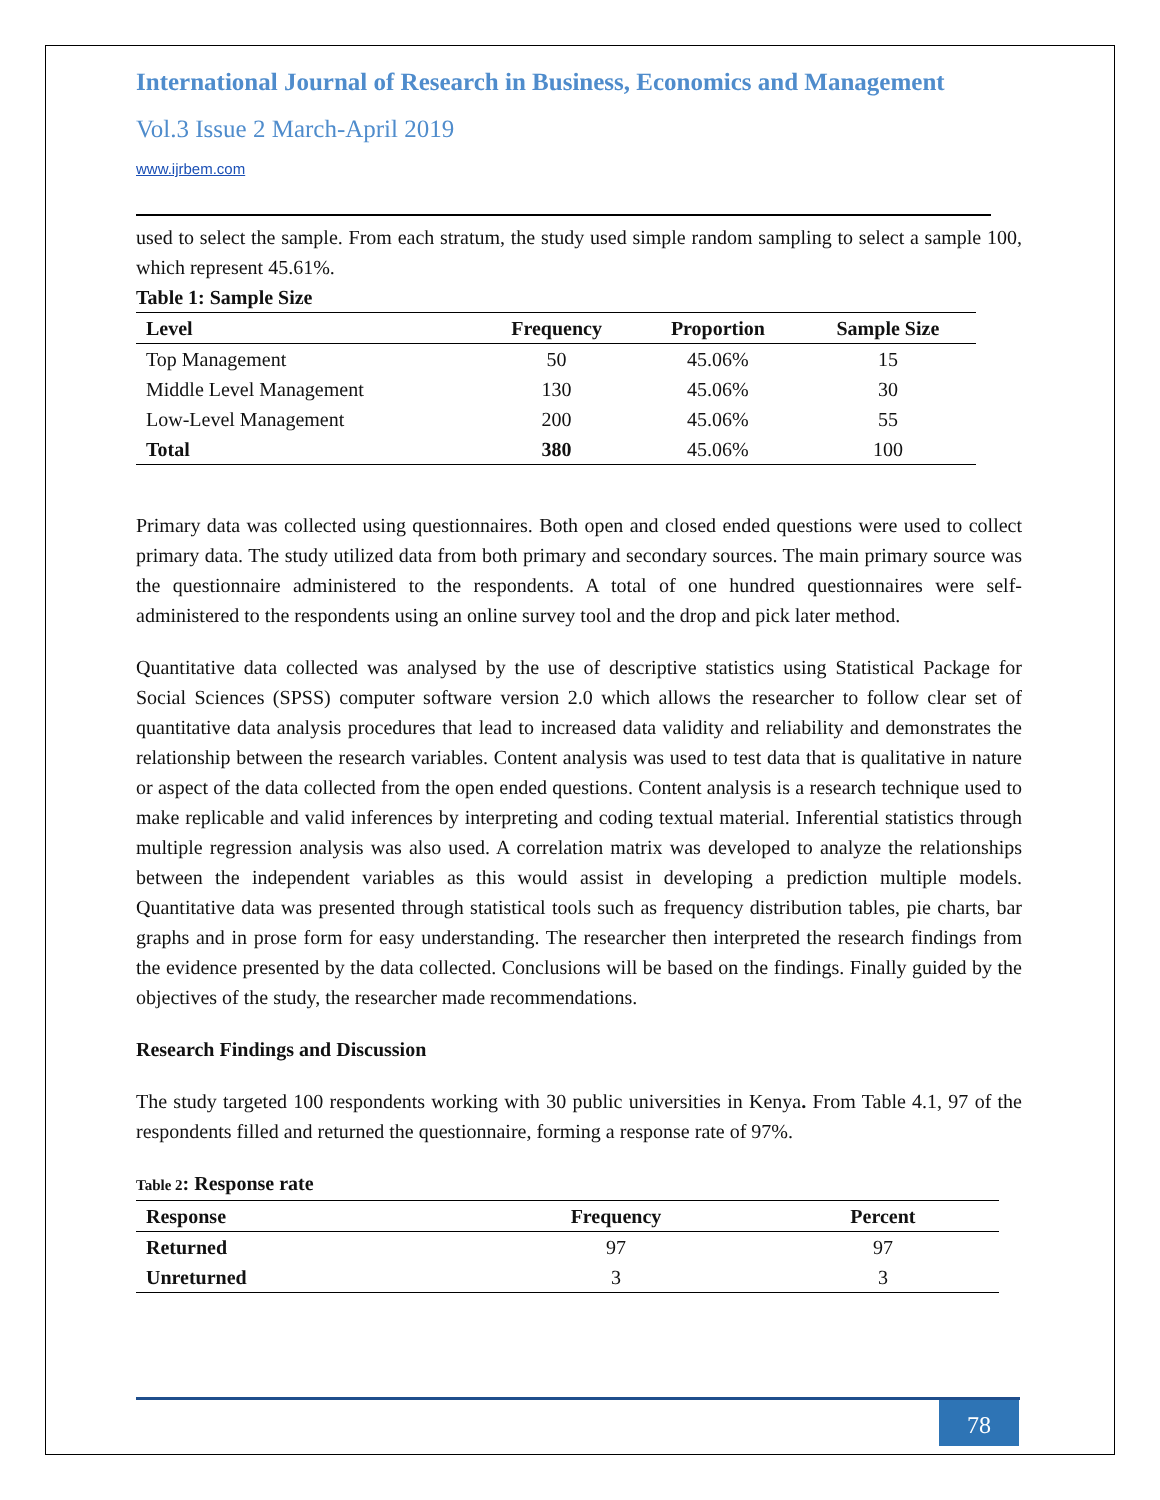International Journal of Research in Business, Economics and Management
Vol.3 Issue 2 March-April 2019
www.ijrbem.com
used to select the sample. From each stratum, the study used simple random sampling to select a sample 100, which represent 45.61%.
Table 1: Sample Size
| Level | Frequency | Proportion | Sample Size |
| --- | --- | --- | --- |
| Top Management | 50 | 45.06% | 15 |
| Middle Level Management | 130 | 45.06% | 30 |
| Low-Level Management | 200 | 45.06% | 55 |
| Total | 380 | 45.06% | 100 |
Primary data was collected using questionnaires. Both open and closed ended questions were used to collect primary data. The study utilized data from both primary and secondary sources. The main primary source was the questionnaire administered to the respondents. A total of one hundred questionnaires were self-administered to the respondents using an online survey tool and the drop and pick later method.
Quantitative data collected was analysed by the use of descriptive statistics using Statistical Package for Social Sciences (SPSS) computer software version 2.0 which allows the researcher to follow clear set of quantitative data analysis procedures that lead to increased data validity and reliability and demonstrates the relationship between the research variables. Content analysis was used to test data that is qualitative in nature or aspect of the data collected from the open ended questions. Content analysis is a research technique used to make replicable and valid inferences by interpreting and coding textual material. Inferential statistics through multiple regression analysis was also used. A correlation matrix was developed to analyze the relationships between the independent variables as this would assist in developing a prediction multiple models. Quantitative data was presented through statistical tools such as frequency distribution tables, pie charts, bar graphs and in prose form for easy understanding. The researcher then interpreted the research findings from the evidence presented by the data collected. Conclusions will be based on the findings. Finally guided by the objectives of the study, the researcher made recommendations.
Research Findings and Discussion
The study targeted 100 respondents working with 30 public universities in Kenya. From Table 4.1, 97 of the respondents filled and returned the questionnaire, forming a response rate of 97%.
Table 2: Response rate
| Response | Frequency | Percent |
| --- | --- | --- |
| Returned | 97 | 97 |
| Unreturned | 3 | 3 |
78